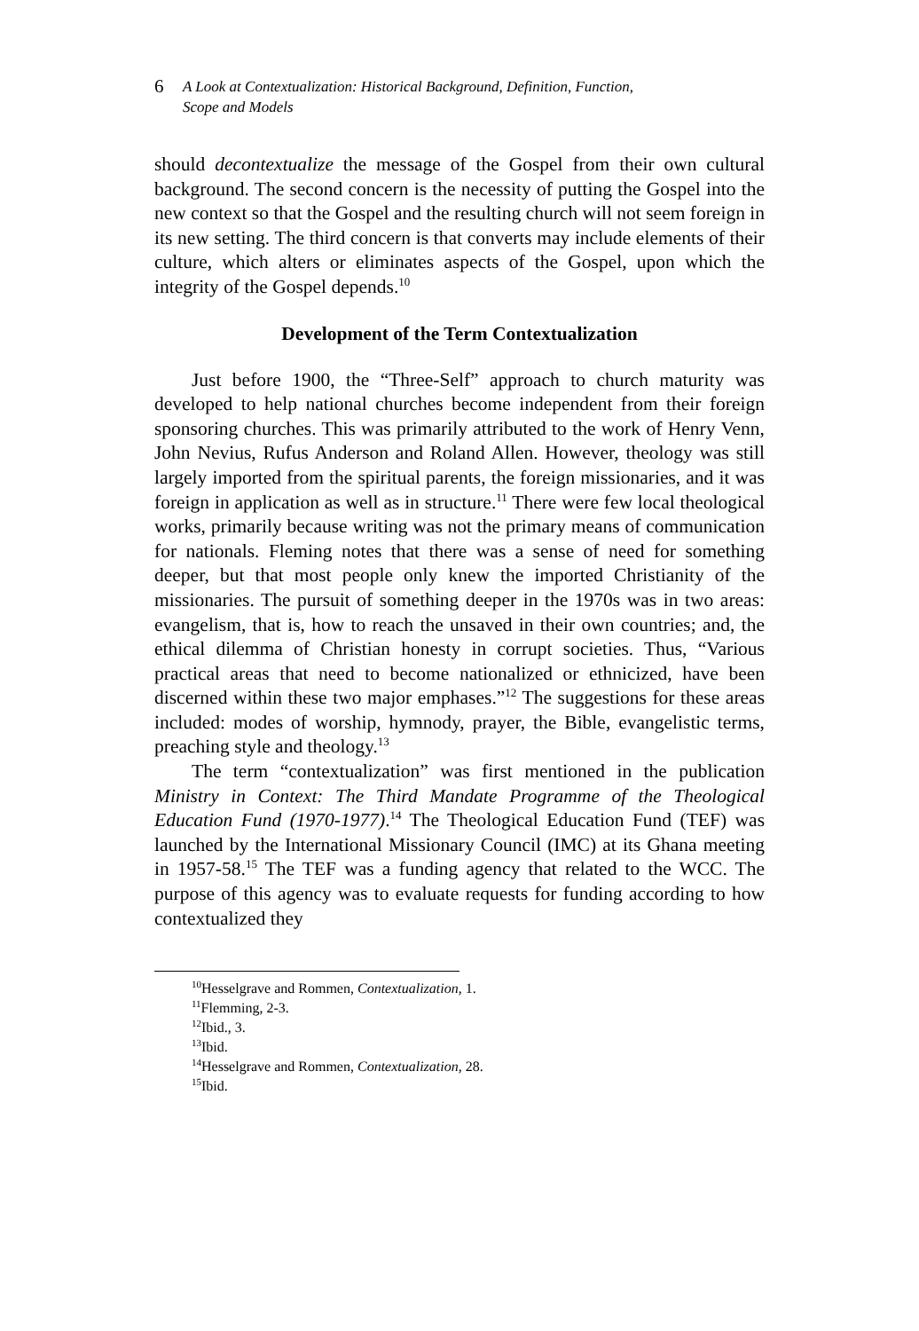6 A Look at Contextualization: Historical Background, Definition, Function,
Scope and Models
should decontextualize the message of the Gospel from their own cultural background. The second concern is the necessity of putting the Gospel into the new context so that the Gospel and the resulting church will not seem foreign in its new setting. The third concern is that converts may include elements of their culture, which alters or eliminates aspects of the Gospel, upon which the integrity of the Gospel depends.<sup>10</sup>
Development of the Term Contextualization
Just before 1900, the “Three-Self” approach to church maturity was developed to help national churches become independent from their foreign sponsoring churches. This was primarily attributed to the work of Henry Venn, John Nevius, Rufus Anderson and Roland Allen. However, theology was still largely imported from the spiritual parents, the foreign missionaries, and it was foreign in application as well as in structure.<sup>11</sup> There were few local theological works, primarily because writing was not the primary means of communication for nationals. Fleming notes that there was a sense of need for something deeper, but that most people only knew the imported Christianity of the missionaries. The pursuit of something deeper in the 1970s was in two areas: evangelism, that is, how to reach the unsaved in their own countries; and, the ethical dilemma of Christian honesty in corrupt societies. Thus, “Various practical areas that need to become nationalized or ethnicized, have been discerned within these two major emphases.”<sup>12</sup> The suggestions for these areas included: modes of worship, hymnody, prayer, the Bible, evangelistic terms, preaching style and theology.<sup>13</sup>
The term “contextualization” was first mentioned in the publication Ministry in Context: The Third Mandate Programme of the Theological Education Fund (1970-1977).<sup>14</sup> The Theological Education Fund (TEF) was launched by the International Missionary Council (IMC) at its Ghana meeting in 1957-58.<sup>15</sup> The TEF was a funding agency that related to the WCC. The purpose of this agency was to evaluate requests for funding according to how contextualized they
<sup>10</sup> Hesselgrave and Rommen, Contextualization, 1.
<sup>11</sup> Flemming, 2-3.
<sup>12</sup> Ibid., 3.
<sup>13</sup> Ibid.
<sup>14</sup> Hesselgrave and Rommen, Contextualization, 28.
<sup>15</sup> Ibid.